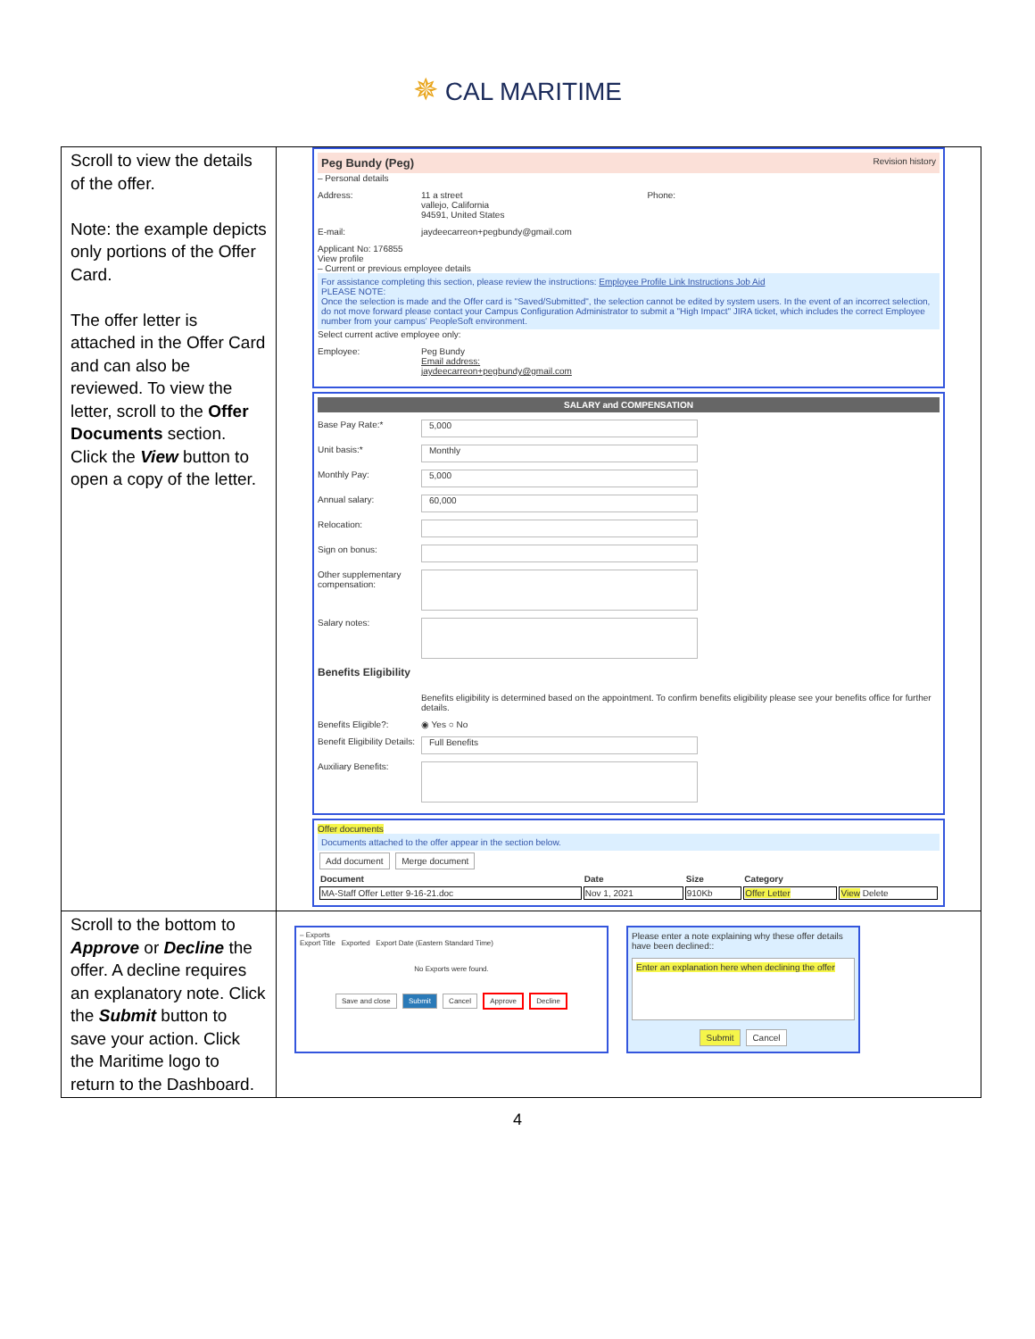✵ CAL MARITIME
| Scroll to view the details of the offer. Note: the example depicts only portions of the Offer Card. The offer letter is attached in the Offer Card and can also be reviewed. To view the letter, scroll to the Offer Documents section. Click the View button to open a copy of the letter. | Peg Bundy (Peg) Revision history – Personal details Address: 11 a street vallejo, California 94591, United States Phone: E-mail: jaydeecarreon+pegbundy@gmail.com Applicant No: 176855 View profile – Current or previous employee details For assistance completing this section, please review the instructions: Employee Profile Link Instructions Job Aid PLEASE NOTE: Once the selection is made and the Offer card is "Saved/Submitted", the selection cannot be edited by system users. In the event of an incorrect selection, do not move forward please contact your Campus Configuration Administrator to submit a "High Impact" JIRA ticket, which includes the correct Employee number from your campus' PeopleSoft environment. Select current active employee only: Employee: Peg Bundy Email address: jaydeecarreon+pegbundy@gmail.com SALARY and COMPENSATION Base Pay Rate:* 5,000 Unit basis:* Monthly Monthly Pay: 5,000 Annual salary: 60,000 Relocation: Sign on bonus: Other supplementary compensation: Salary notes: Benefits Eligibility Benefits eligibility is determined based on the appointment. To confirm benefits eligibility please see your benefits office for further details. Benefits Eligible?: ◉ Yes ○ No Benefit Eligibility Details: Full Benefits Auxiliary Benefits: Offer documents Documents attached to the offer appear in the section below. Add document Merge document / Document / Date / Size / Category / / / --- / --- / --- / --- / --- / / MA-Staff Offer Letter 9-16-21.doc / Nov 1, 2021 / 910Kb / Offer Letter / View Delete / |
| Scroll to the bottom to Approve or Decline the offer. A decline requires an explanatory note. Click the Submit button to save your action. Click the Maritime logo to return to the Dashboard. | – Exports Export Title Exported Export Date (Eastern Standard Time) No Exports were found. Save and close Submit Cancel Approve Decline Please enter a note explaining why these offer details have been declined:: Enter an explanation here when declining the offer Submit Cancel |
4